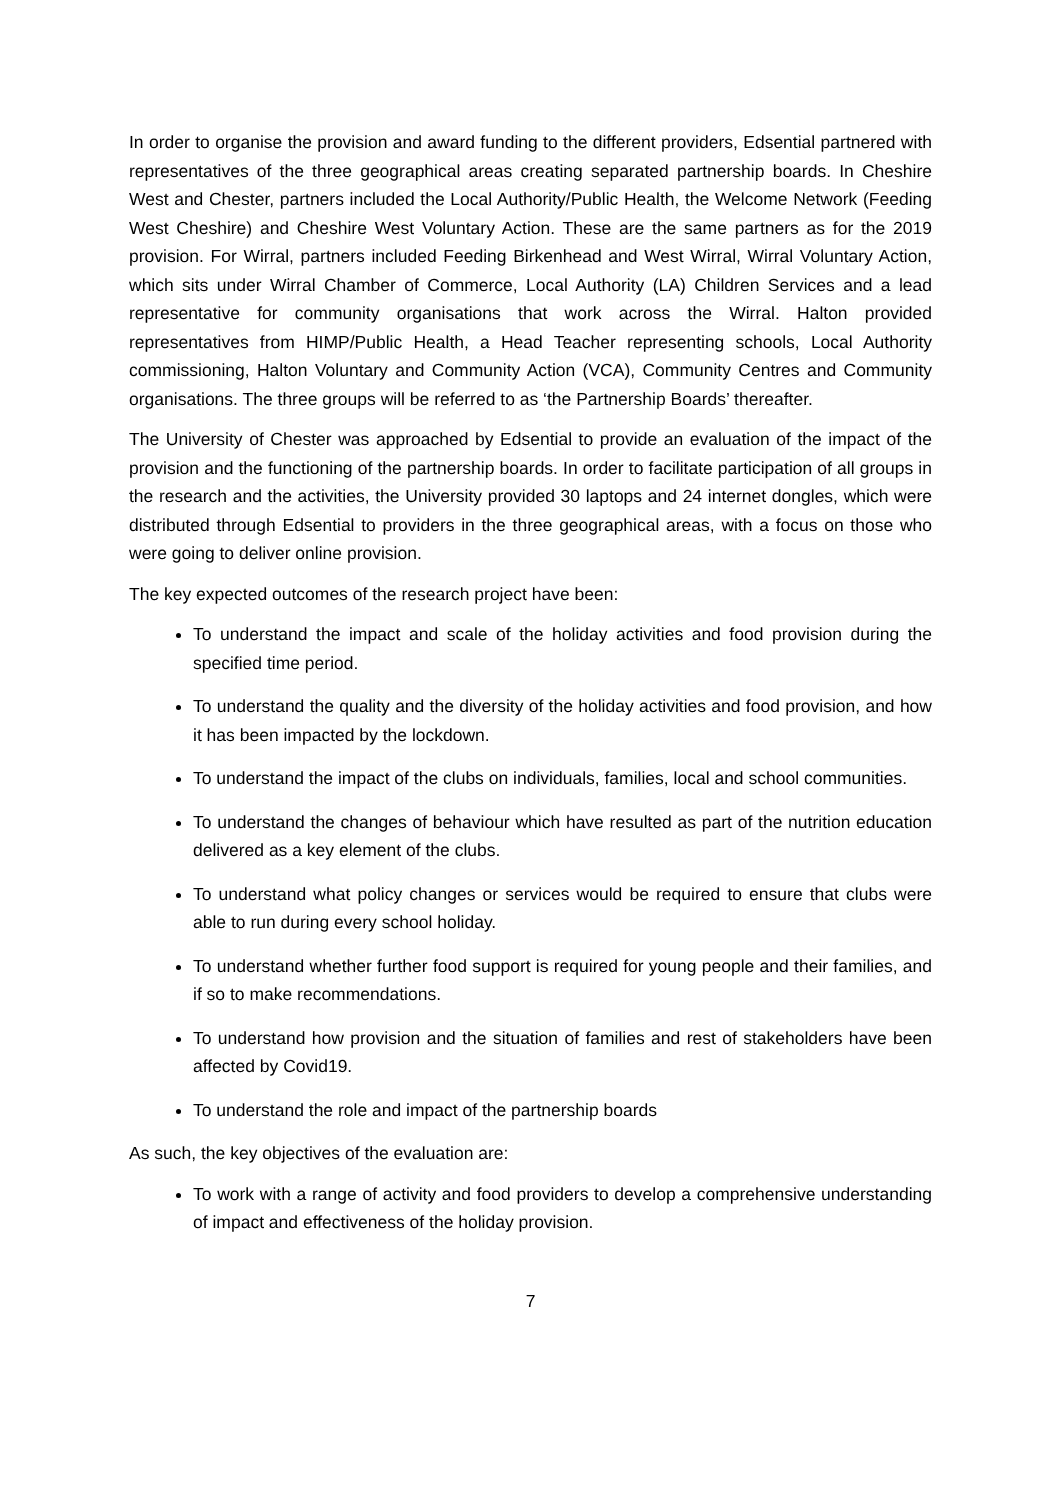In order to organise the provision and award funding to the different providers, Edsential partnered with representatives of the three geographical areas creating separated partnership boards. In Cheshire West and Chester, partners included the Local Authority/Public Health, the Welcome Network (Feeding West Cheshire) and Cheshire West Voluntary Action. These are the same partners as for the 2019 provision. For Wirral, partners included Feeding Birkenhead and West Wirral, Wirral Voluntary Action, which sits under Wirral Chamber of Commerce, Local Authority (LA) Children Services and a lead representative for community organisations that work across the Wirral. Halton provided representatives from HIMP/Public Health, a Head Teacher representing schools, Local Authority commissioning, Halton Voluntary and Community Action (VCA), Community Centres and Community organisations. The three groups will be referred to as ‘the Partnership Boards’ thereafter.
The University of Chester was approached by Edsential to provide an evaluation of the impact of the provision and the functioning of the partnership boards. In order to facilitate participation of all groups in the research and the activities, the University provided 30 laptops and 24 internet dongles, which were distributed through Edsential to providers in the three geographical areas, with a focus on those who were going to deliver online provision.
The key expected outcomes of the research project have been:
To understand the impact and scale of the holiday activities and food provision during the specified time period.
To understand the quality and the diversity of the holiday activities and food provision, and how it has been impacted by the lockdown.
To understand the impact of the clubs on individuals, families, local and school communities.
To understand the changes of behaviour which have resulted as part of the nutrition education delivered as a key element of the clubs.
To understand what policy changes or services would be required to ensure that clubs were able to run during every school holiday.
To understand whether further food support is required for young people and their families, and if so to make recommendations.
To understand how provision and the situation of families and rest of stakeholders have been affected by Covid19.
To understand the role and impact of the partnership boards
As such, the key objectives of the evaluation are:
To work with a range of activity and food providers to develop a comprehensive understanding of impact and effectiveness of the holiday provision.
7